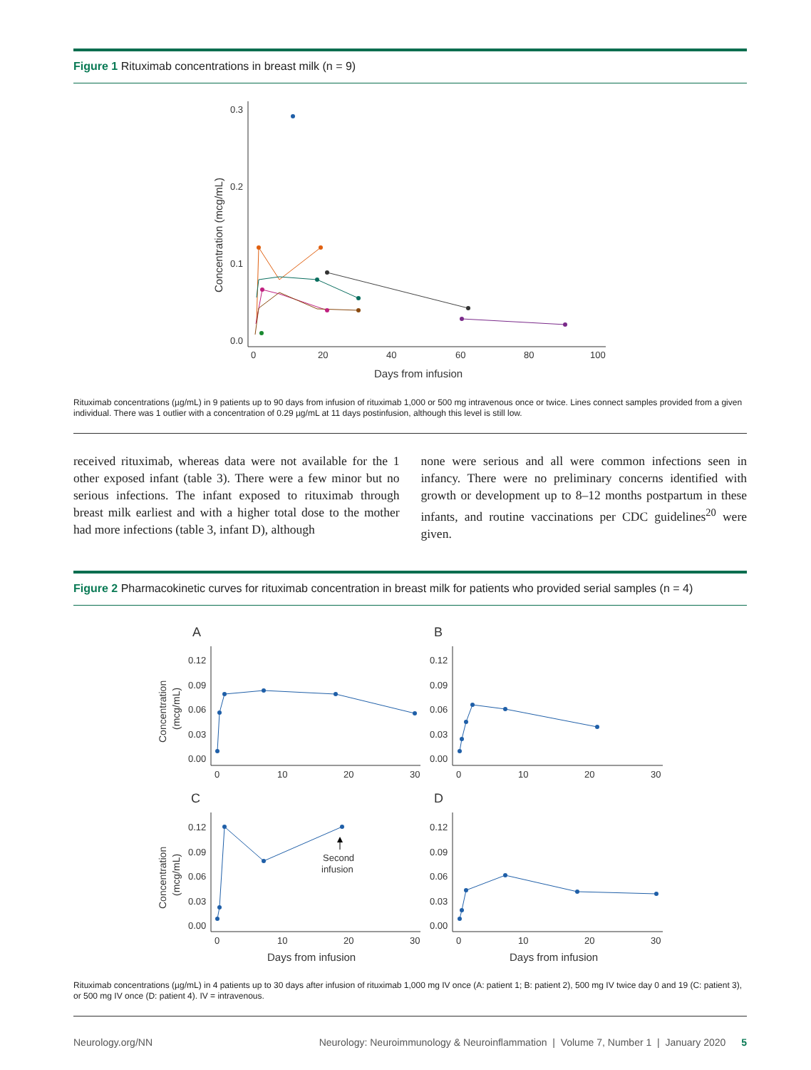Figure 1 Rituximab concentrations in breast milk (n = 9)
0.3
0.2
0.1
0.0
0
20
40
60
80
100
Days from infusion
Concentration (mcg/mL)
Rituximab concentrations (µg/mL) in 9 patients up to 90 days from infusion of rituximab 1,000 or 500 mg intravenous once or twice. Lines connect samples provided from a given individual. There was 1 outlier with a concentration of 0.29 µg/mL at 11 days postinfusion, although this level is still low.
received rituximab, whereas data were not available for the 1 other exposed infant (table 3). There were a few minor but no serious infections. The infant exposed to rituximab through breast milk earliest and with a higher total dose to the mother had more infections (table 3, infant D), although
none were serious and all were common infections seen in infancy. There were no preliminary concerns identified with growth or development up to 8–12 months postpartum in these infants, and routine vaccinations per CDC guidelines<sup>20</sup> were given.
Figure 2 Pharmacokinetic curves for rituximab concentration in breast milk for patients who provided serial samples (n = 4)
A
B
C
D
0.12
0.09
0.06
0.03
0.00
0.12
0.09
0.06
0.03
0.00
0
10
20
30
0
10
20
30
0.12
0.09
0.06
0.03
0.00
0.12
0.09
0.06
0.03
0.00
0
10
20
30
0
10
20
30
Days from infusion
Days from infusion
Concentration
(mcg/mL)
Concentration
(mcg/mL)
Second
infusion
Rituximab concentrations (µg/mL) in 4 patients up to 30 days after infusion of rituximab 1,000 mg IV once (A: patient 1; B: patient 2), 500 mg IV twice day 0 and 19 (C: patient 3), or 500 mg IV once (D: patient 4). IV = intravenous.
Neurology.org/NN Neurology: Neuroimmunology & Neuroinflammation | Volume 7, Number 1 | January 2020 5